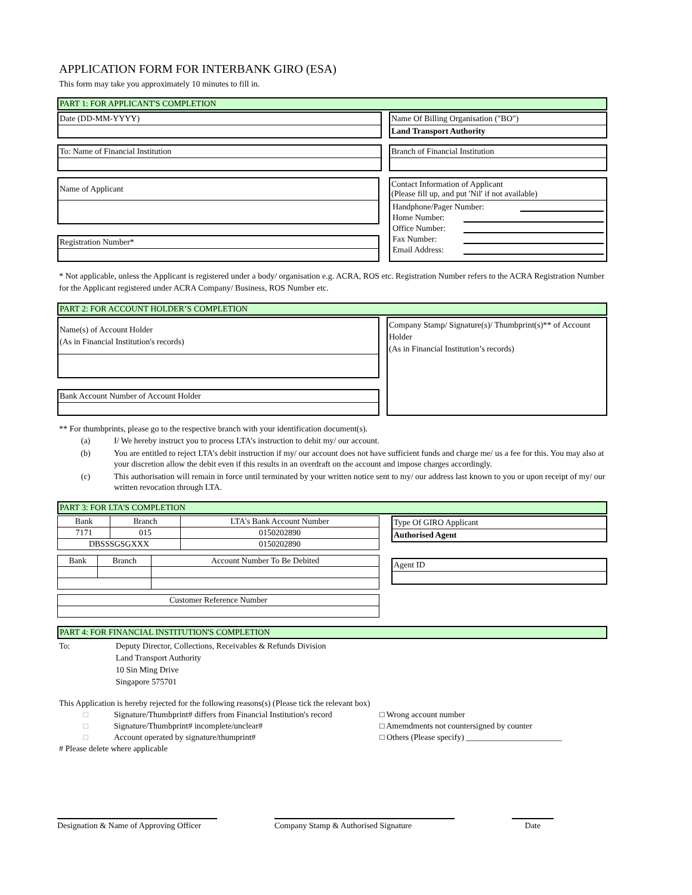APPLICATION FORM FOR INTERBANK GIRO (ESA)
This form may take you approximately 10 minutes to fill in.
PART 1: FOR APPLICANT'S COMPLETION
Date (DD-MM-YYYY) Name Of Billing Organisation ("BO")
Land Transport Authority
To: Name of Financial Institution Branch of Financial Institution
Name of Applicant
Registration Number*
Contact Information of Applicant
(Please fill up, and put 'Nil' if not available)
Handphone/Pager Number:
Home Number:
Office Number:
Fax Number:
Email Address:
* Not applicable, unless the Applicant is registered under a body/ organisation e.g. ACRA, ROS etc. Registration Number refers to the ACRA Registration Number for the Applicant registered under ACRA Company/ Business, ROS Number etc.
PART 2: FOR ACCOUNT HOLDER’S COMPLETION
Name(s) of Account Holder
(As in Financial Institution's records)
Bank Account Number of Account Holder
Company Stamp/ Signature(s)/ Thumbprint(s)** of Account Holder
(As in Financial Institution’s records)
** For thumbprints, please go to the respective branch with your identification document(s).
(a) I/ We hereby instruct you to process LTA’s instruction to debit my/ our account.
(b) You are entitled to reject LTA’s debit instruction if my/ our account does not have sufficient funds and charge me/ us a fee for this. You may also at your discretion allow the debit even if this results in an overdraft on the account and impose charges accordingly.
(c) This authorisation will remain in force until terminated by your written notice sent to my/ our address last known to you or upon receipt of my/ our written revocation through LTA.
PART 3: FOR LTA'S COMPLETION
| Bank | Branch | LTA's Bank Account Number |
| 7171 | 015 | 0150202890 |
| DBSSSGSGXXX | | 0150202890 |
| Bank | Branch | Account Number To Be Debited |
| Customer Reference Number |
Type Of GIRO Applicant
Authorised Agent
Agent ID
PART 4: FOR FINANCIAL INSTITUTION'S COMPLETION
To: Deputy Director, Collections, Receivables & Refunds Division
Land Transport Authority
10 Sin Ming Drive
Singapore 575701
This Application is hereby rejected for the following reasons(s) (Please tick the relevant box)
□ Signature/Thumbprint# differs from Financial Institution's record □ Wrong account number
□ Signature/Thumbprint# incomplete/unclear# □ Amemdments not countersigned by counter
□ Account operated by signature/thumprint# □ Others (Please specify) _______________________
# Please delete where applicable
Designation & Name of Approving Officer
Company Stamp & Authorised Signature
Date